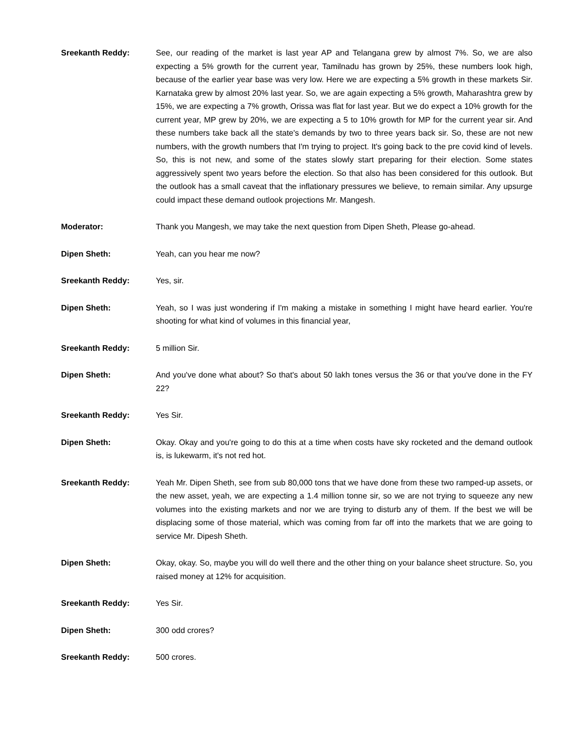Sreekanth Reddy: See, our reading of the market is last year AP and Telangana grew by almost 7%. So, we are also expecting a 5% growth for the current year, Tamilnadu has grown by 25%, these numbers look high, because of the earlier year base was very low. Here we are expecting a 5% growth in these markets Sir. Karnataka grew by almost 20% last year. So, we are again expecting a 5% growth, Maharashtra grew by 15%, we are expecting a 7% growth, Orissa was flat for last year. But we do expect a 10% growth for the current year, MP grew by 20%, we are expecting a 5 to 10% growth for MP for the current year sir. And these numbers take back all the state's demands by two to three years back sir. So, these are not new numbers, with the growth numbers that I'm trying to project. It's going back to the pre covid kind of levels. So, this is not new, and some of the states slowly start preparing for their election. Some states aggressively spent two years before the election. So that also has been considered for this outlook. But the outlook has a small caveat that the inflationary pressures we believe, to remain similar. Any upsurge could impact these demand outlook projections Mr. Mangesh.
Moderator: Thank you Mangesh, we may take the next question from Dipen Sheth, Please go-ahead.
Dipen Sheth: Yeah, can you hear me now?
Sreekanth Reddy: Yes, sir.
Dipen Sheth: Yeah, so I was just wondering if I'm making a mistake in something I might have heard earlier. You're shooting for what kind of volumes in this financial year,
Sreekanth Reddy: 5 million Sir.
Dipen Sheth: And you've done what about? So that's about 50 lakh tones versus the 36 or that you've done in the FY 22?
Sreekanth Reddy: Yes Sir.
Dipen Sheth: Okay. Okay and you're going to do this at a time when costs have sky rocketed and the demand outlook is, is lukewarm, it's not red hot.
Sreekanth Reddy: Yeah Mr. Dipen Sheth, see from sub 80,000 tons that we have done from these two ramped-up assets, or the new asset, yeah, we are expecting a 1.4 million tonne sir, so we are not trying to squeeze any new volumes into the existing markets and nor we are trying to disturb any of them. If the best we will be displacing some of those material, which was coming from far off into the markets that we are going to service Mr. Dipesh Sheth.
Dipen Sheth: Okay, okay. So, maybe you will do well there and the other thing on your balance sheet structure. So, you raised money at 12% for acquisition.
Sreekanth Reddy: Yes Sir.
Dipen Sheth: 300 odd crores?
Sreekanth Reddy: 500 crores.